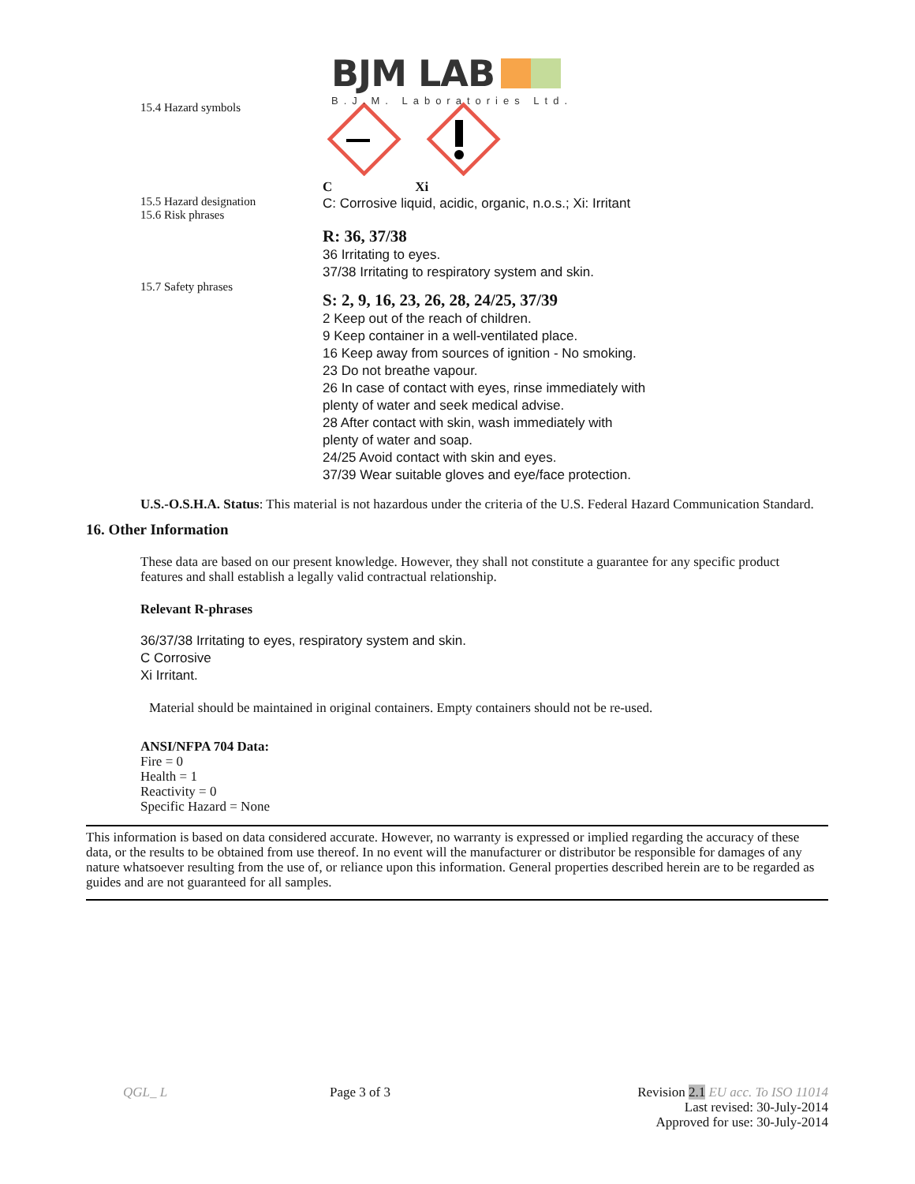BJM LAB
B.J.M. Laboratories Ltd.
15.4 Hazard symbols C Xi
15.5 Hazard designation
15.6 Risk phrases
C: Corrosive liquid, acidic, organic, n.o.s.; Xi: Irritant
15.7 Safety phrases
R: 36, 37/38
36 Irritating to eyes.
37/38 Irritating to respiratory system and skin.
S: 2, 9, 16, 23, 26, 28, 24/25, 37/39
2 Keep out of the reach of children.
9 Keep container in a well-ventilated place.
16 Keep away from sources of ignition - No smoking.
23 Do not breathe vapour.
26 In case of contact with eyes, rinse immediately with
plenty of water and seek medical advise.
28 After contact with skin, wash immediately with
plenty of water and soap.
24/25 Avoid contact with skin and eyes.
37/39 Wear suitable gloves and eye/face protection.
U.S.-O.S.H.A. Status: This material is not hazardous under the criteria of the U.S. Federal Hazard Communication Standard.
16. Other Information
These data are based on our present knowledge. However, they shall not constitute a guarantee for any specific product features and shall establish a legally valid contractual relationship.
Relevant R-phrases
36/37/38 Irritating to eyes, respiratory system and skin.
C Corrosive
Xi Irritant.
Material should be maintained in original containers. Empty containers should not be re-used.
ANSI/NFPA 704 Data:
Fire = 0
Health = 1
Reactivity = 0
Specific Hazard = None
This information is based on data considered accurate. However, no warranty is expressed or implied regarding the accuracy of these data, or the results to be obtained from use thereof. In no event will the manufacturer or distributor be responsible for damages of any nature whatsoever resulting from the use of, or reliance upon this information. General properties described herein are to be regarded as guides and are not guaranteed for all samples.
QGL_ L Page 3 of 3 Revision 2.1 EU acc. To ISO 11014
Last revised: 30-July-2014
Approved for use: 30-July-2014